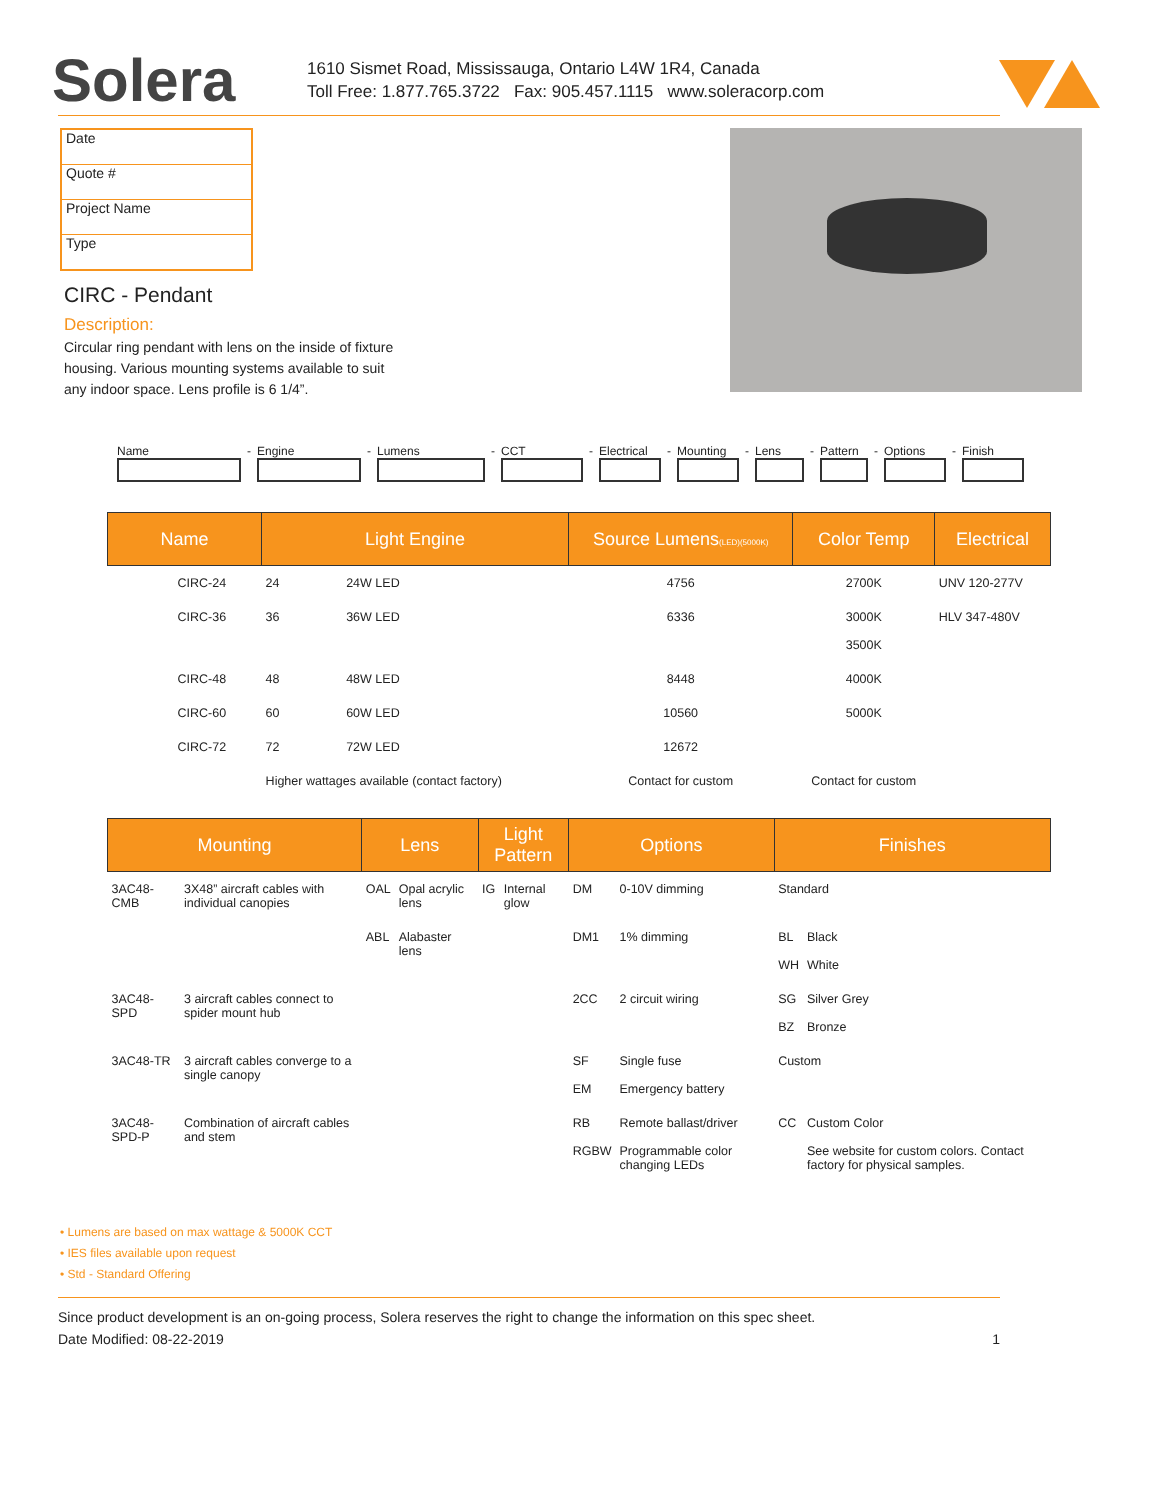Solera
1610 Sismet Road, Mississauga, Ontario L4W 1R4, Canada
Toll Free: 1.877.765.3722 Fax: 905.457.1115 www.soleracorp.com
| Date |
| Quote # |
| Project Name |
| Type |
CIRC - Pendant
Description:
Circular ring pendant with lens on the inside of fixture housing. Various mounting systems available to suit any indoor space. Lens profile is 6 1/4”.
Name
-
Engine
-
Lumens
-
CCT
-
Electrical
-
Mounting
-
Lens
-
Pattern
-
Options
-
Finish
| Name | Light Engine | | Source Lumens (LED)(5000K) | Color Temp | Electrical |
| --- | --- | --- | --- | --- | --- |
| CIRC-24 | 24 | 24W LED | 4756 | 2700K | UNV 120-277V |
| CIRC-36 | 36 | 36W LED | 6336 | 3000K 3500K | HLV 347-480V |
| CIRC-48 | 48 | 48W LED | 8448 | 4000K | |
| CIRC-60 | 60 | 60W LED | 10560 | 5000K | |
| CIRC-72 | 72 | 72W LED | 12672 | | |
| | Higher wattages available (contact factory) | | Contact for custom | Contact for custom | |
| Mounting | | Lens | | Light Pattern | | Options | | Finishes | |
| --- | --- | --- | --- | --- | --- | --- | --- | --- | --- |
| 3AC48-CMB | 3X48” aircraft cables with individual canopies | OAL | Opal acrylic lens | IG | Internal glow | DM | 0-10V dimming | Standard | |
| | | ABL | Alabaster lens | | | DM1 | 1% dimming | BL WH | Black White |
| 3AC48-SPD | 3 aircraft cables connect to spider mount hub | | | | | 2CC | 2 circuit wiring | SG BZ | Silver Grey Bronze |
| 3AC48-TR | 3 aircraft cables converge to a single canopy | | | | | SF EM | Single fuse Emergency battery | Custom | |
| 3AC48-SPD-P | Combination of aircraft cables and stem | | | | | RB RGBW | Remote ballast/driver Programmable color changing LEDs | CC | Custom Color See website for custom colors. Contact factory for physical samples. |
• Lumens are based on max wattage & 5000K CCT
• IES files available upon request
• Std - Standard Offering
Since product development is an on-going process, Solera reserves the right to change the information on this spec sheet.
Date Modified: 08-22-2019 1